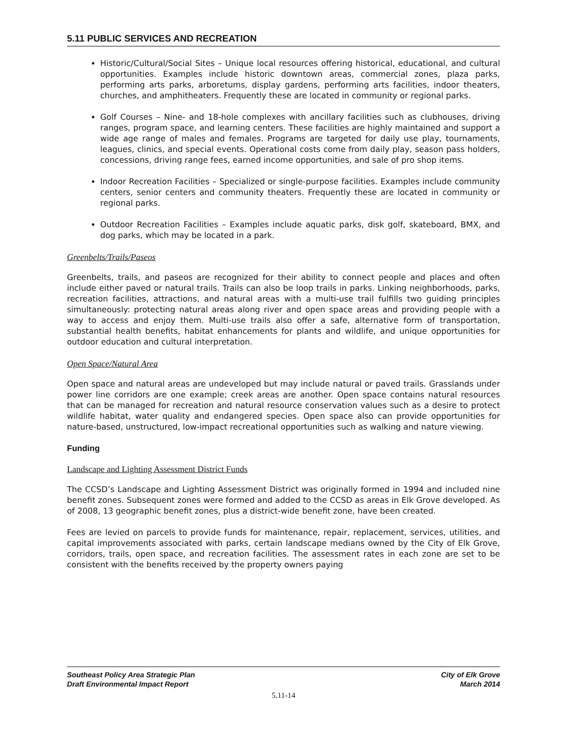5.11 PUBLIC SERVICES AND RECREATION
Historic/Cultural/Social Sites – Unique local resources offering historical, educational, and cultural opportunities. Examples include historic downtown areas, commercial zones, plaza parks, performing arts parks, arboretums, display gardens, performing arts facilities, indoor theaters, churches, and amphitheaters. Frequently these are located in community or regional parks.
Golf Courses – Nine- and 18-hole complexes with ancillary facilities such as clubhouses, driving ranges, program space, and learning centers. These facilities are highly maintained and support a wide age range of males and females. Programs are targeted for daily use play, tournaments, leagues, clinics, and special events. Operational costs come from daily play, season pass holders, concessions, driving range fees, earned income opportunities, and sale of pro shop items.
Indoor Recreation Facilities – Specialized or single-purpose facilities. Examples include community centers, senior centers and community theaters. Frequently these are located in community or regional parks.
Outdoor Recreation Facilities – Examples include aquatic parks, disk golf, skateboard, BMX, and dog parks, which may be located in a park.
Greenbelts/Trails/Paseos
Greenbelts, trails, and paseos are recognized for their ability to connect people and places and often include either paved or natural trails. Trails can also be loop trails in parks. Linking neighborhoods, parks, recreation facilities, attractions, and natural areas with a multi-use trail fulfills two guiding principles simultaneously: protecting natural areas along river and open space areas and providing people with a way to access and enjoy them. Multi-use trails also offer a safe, alternative form of transportation, substantial health benefits, habitat enhancements for plants and wildlife, and unique opportunities for outdoor education and cultural interpretation.
Open Space/Natural Area
Open space and natural areas are undeveloped but may include natural or paved trails. Grasslands under power line corridors are one example; creek areas are another. Open space contains natural resources that can be managed for recreation and natural resource conservation values such as a desire to protect wildlife habitat, water quality and endangered species. Open space also can provide opportunities for nature-based, unstructured, low-impact recreational opportunities such as walking and nature viewing.
Funding
Landscape and Lighting Assessment District Funds
The CCSD’s Landscape and Lighting Assessment District was originally formed in 1994 and included nine benefit zones. Subsequent zones were formed and added to the CCSD as areas in Elk Grove developed. As of 2008, 13 geographic benefit zones, plus a district-wide benefit zone, have been created.
Fees are levied on parcels to provide funds for maintenance, repair, replacement, services, utilities, and capital improvements associated with parks, certain landscape medians owned by the City of Elk Grove, corridors, trails, open space, and recreation facilities. The assessment rates in each zone are set to be consistent with the benefits received by the property owners paying
Southeast Policy Area Strategic Plan
Draft Environmental Impact Report
City of Elk Grove
March 2014
5.11-14